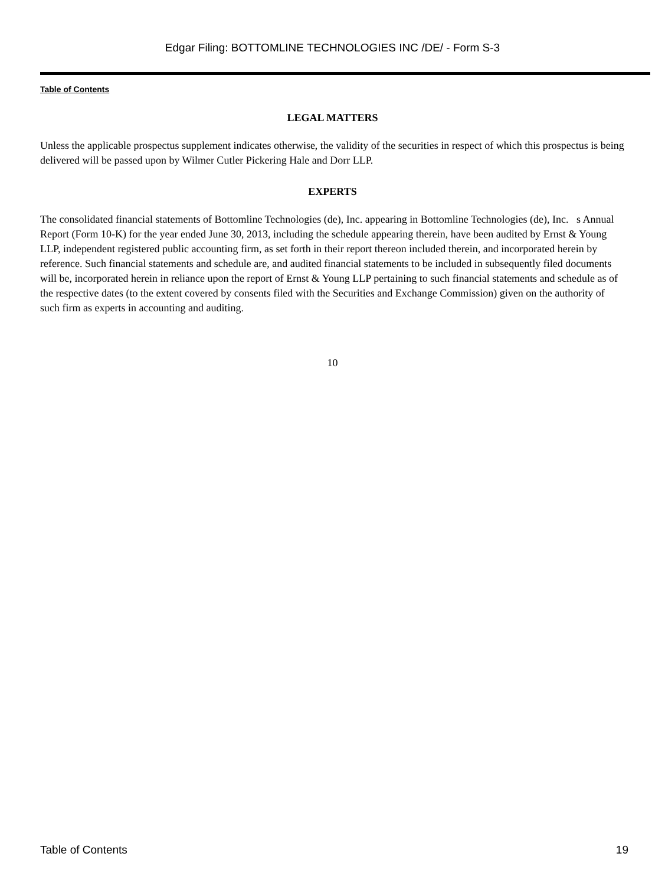Edgar Filing: BOTTOMLINE TECHNOLOGIES INC /DE/ - Form S-3
Table of Contents
LEGAL MATTERS
Unless the applicable prospectus supplement indicates otherwise, the validity of the securities in respect of which this prospectus is being delivered will be passed upon by Wilmer Cutler Pickering Hale and Dorr LLP.
EXPERTS
The consolidated financial statements of Bottomline Technologies (de), Inc. appearing in Bottomline Technologies (de), Inc. s Annual Report (Form 10-K) for the year ended June 30, 2013, including the schedule appearing therein, have been audited by Ernst & Young LLP, independent registered public accounting firm, as set forth in their report thereon included therein, and incorporated herein by reference. Such financial statements and schedule are, and audited financial statements to be included in subsequently filed documents will be, incorporated herein in reliance upon the report of Ernst & Young LLP pertaining to such financial statements and schedule as of the respective dates (to the extent covered by consents filed with the Securities and Exchange Commission) given on the authority of such firm as experts in accounting and auditing.
10
Table of Contents 19